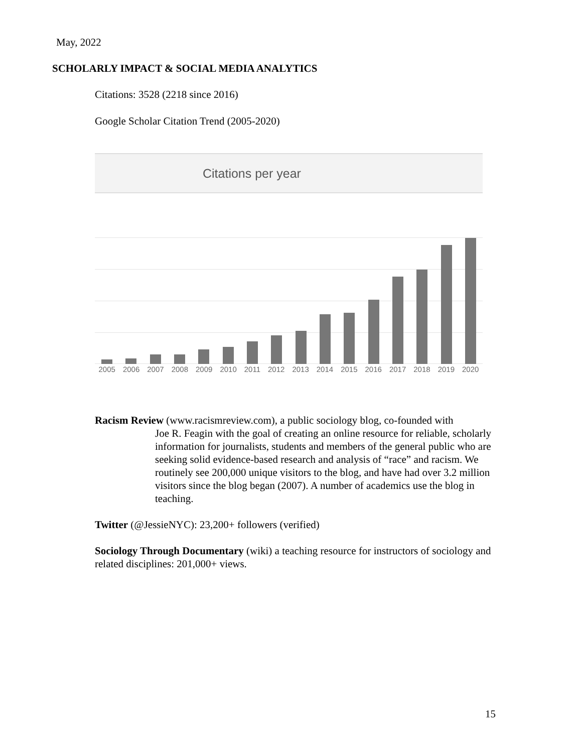May, 2022
SCHOLARLY IMPACT & SOCIAL MEDIA ANALYTICS
Citations: 3528 (2218 since 2016)
Google Scholar Citation Trend (2005-2020)
Citations per year
2005 2006 2007 2008 2009 2010 2011 2012 2013 2014 2015 2016 2017 2018 2019 2020
Racism Review (www.racismreview.com), a public sociology blog, co-founded with
Joe R. Feagin with the goal of creating an online resource for reliable, scholarly information for journalists, students and members of the general public who are seeking solid evidence-based research and analysis of “race” and racism. We routinely see 200,000 unique visitors to the blog, and have had over 3.2 million visitors since the blog began (2007). A number of academics use the blog in teaching.
Twitter (@JessieNYC): 23,200+ followers (verified)
Sociology Through Documentary (wiki) a teaching resource for instructors of sociology and related disciplines: 201,000+ views.
15